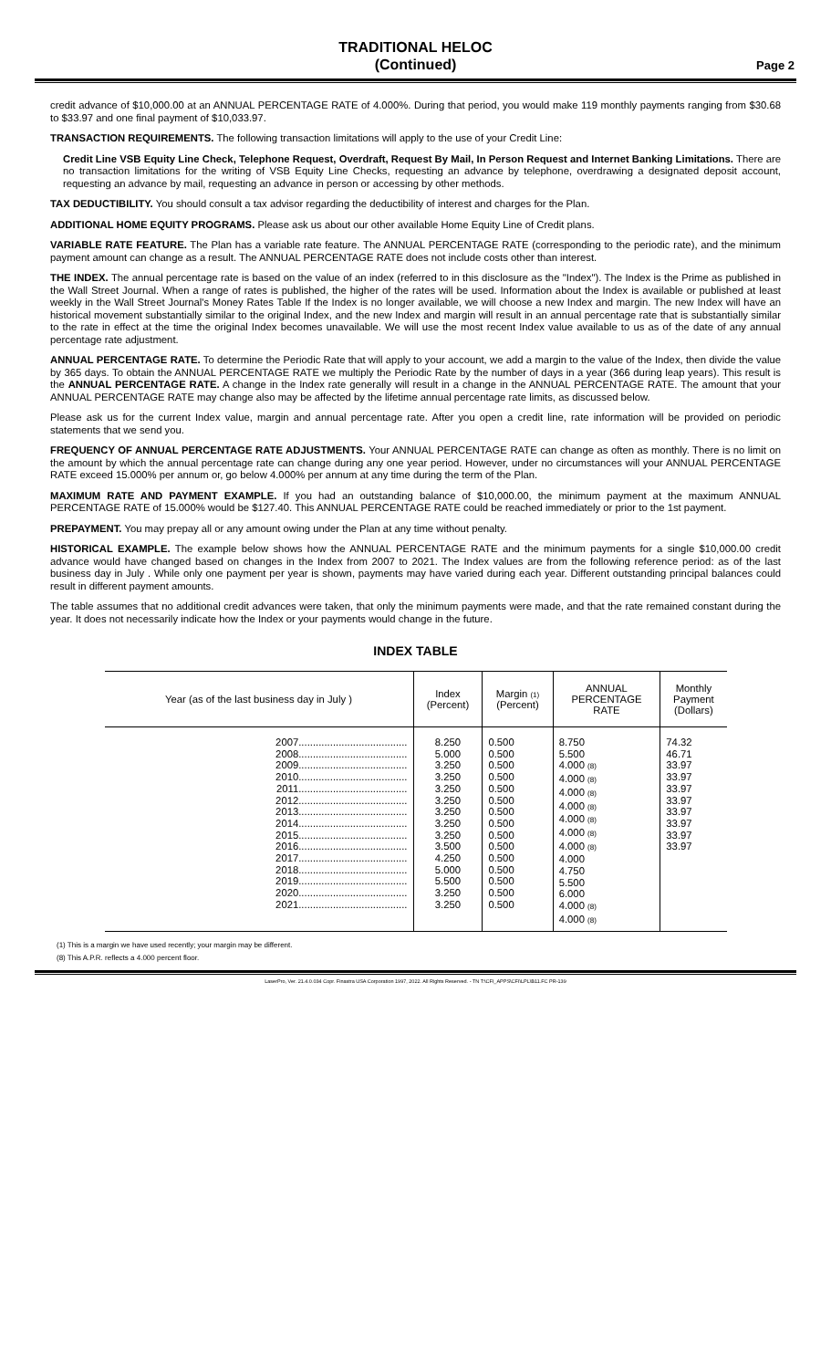TRADITIONAL HELOC
(Continued)
Page 2
credit advance of $10,000.00 at an ANNUAL PERCENTAGE RATE of 4.000%. During that period, you would make 119 monthly payments ranging from $30.68 to $33.97 and one final payment of $10,033.97.
TRANSACTION REQUIREMENTS. The following transaction limitations will apply to the use of your Credit Line:
Credit Line VSB Equity Line Check, Telephone Request, Overdraft, Request By Mail, In Person Request and Internet Banking Limitations. There are no transaction limitations for the writing of VSB Equity Line Checks, requesting an advance by telephone, overdrawing a designated deposit account, requesting an advance by mail, requesting an advance in person or accessing by other methods.
TAX DEDUCTIBILITY. You should consult a tax advisor regarding the deductibility of interest and charges for the Plan.
ADDITIONAL HOME EQUITY PROGRAMS. Please ask us about our other available Home Equity Line of Credit plans.
VARIABLE RATE FEATURE. The Plan has a variable rate feature. The ANNUAL PERCENTAGE RATE (corresponding to the periodic rate), and the minimum payment amount can change as a result. The ANNUAL PERCENTAGE RATE does not include costs other than interest.
THE INDEX. The annual percentage rate is based on the value of an index (referred to in this disclosure as the "Index"). The Index is the Prime as published in the Wall Street Journal. When a range of rates is published, the higher of the rates will be used. Information about the Index is available or published at least weekly in the Wall Street Journal's Money Rates Table If the Index is no longer available, we will choose a new Index and margin. The new Index will have an historical movement substantially similar to the original Index, and the new Index and margin will result in an annual percentage rate that is substantially similar to the rate in effect at the time the original Index becomes unavailable. We will use the most recent Index value available to us as of the date of any annual percentage rate adjustment.
ANNUAL PERCENTAGE RATE. To determine the Periodic Rate that will apply to your account, we add a margin to the value of the Index, then divide the value by 365 days. To obtain the ANNUAL PERCENTAGE RATE we multiply the Periodic Rate by the number of days in a year (366 during leap years). This result is the ANNUAL PERCENTAGE RATE. A change in the Index rate generally will result in a change in the ANNUAL PERCENTAGE RATE. The amount that your ANNUAL PERCENTAGE RATE may change also may be affected by the lifetime annual percentage rate limits, as discussed below.
Please ask us for the current Index value, margin and annual percentage rate. After you open a credit line, rate information will be provided on periodic statements that we send you.
FREQUENCY OF ANNUAL PERCENTAGE RATE ADJUSTMENTS. Your ANNUAL PERCENTAGE RATE can change as often as monthly. There is no limit on the amount by which the annual percentage rate can change during any one year period. However, under no circumstances will your ANNUAL PERCENTAGE RATE exceed 15.000% per annum or, go below 4.000% per annum at any time during the term of the Plan.
MAXIMUM RATE AND PAYMENT EXAMPLE. If you had an outstanding balance of $10,000.00, the minimum payment at the maximum ANNUAL PERCENTAGE RATE of 15.000% would be $127.40. This ANNUAL PERCENTAGE RATE could be reached immediately or prior to the 1st payment.
PREPAYMENT. You may prepay all or any amount owing under the Plan at any time without penalty.
HISTORICAL EXAMPLE. The example below shows how the ANNUAL PERCENTAGE RATE and the minimum payments for a single $10,000.00 credit advance would have changed based on changes in the Index from 2007 to 2021. The Index values are from the following reference period: as of the last business day in July . While only one payment per year is shown, payments may have varied during each year. Different outstanding principal balances could result in different payment amounts.
The table assumes that no additional credit advances were taken, that only the minimum payments were made, and that the rate remained constant during the year. It does not necessarily indicate how the Index or your payments would change in the future.
INDEX TABLE
| Year (as of the last business day in July ) | Index (Percent) | Margin (1) (Percent) | ANNUAL PERCENTAGE RATE | Monthly Payment (Dollars) |
| --- | --- | --- | --- | --- |
| 2007...................................... 2008...................................... 2009...................................... 2010...................................... 2011...................................... 2012...................................... 2013...................................... 2014...................................... 2015...................................... 2016...................................... 2017...................................... 2018...................................... 2019...................................... 2020...................................... 2021...................................... | 8.250 5.000 3.250 3.250 3.250 3.250 3.250 3.250 3.250 3.500 4.250 5.000 5.500 3.250 3.250 | 0.500 0.500 0.500 0.500 0.500 0.500 0.500 0.500 0.500 0.500 0.500 0.500 0.500 0.500 0.500 | 8.750 5.500 4.000 (8) 4.000 (8) 4.000 (8) 4.000 (8) 4.000 (8) 4.000 (8) 4.000 (8) 4.000 4.750 5.500 6.000 4.000 (8) 4.000 (8) | 74.32 46.71 33.97 33.97 33.97 33.97 33.97 33.97 33.97 33.97 |
(1) This is a margin we have used recently; your margin may be different.
(8) This A.P.R. reflects a 4.000 percent floor.
LaserPro, Ver. 21.4.0.034 Copr. Finastra USA Corporation 1997, 2022. All Rights Reserved. - TN T:\CFI_APPS\CFI\LPL\B11.FC PR-139